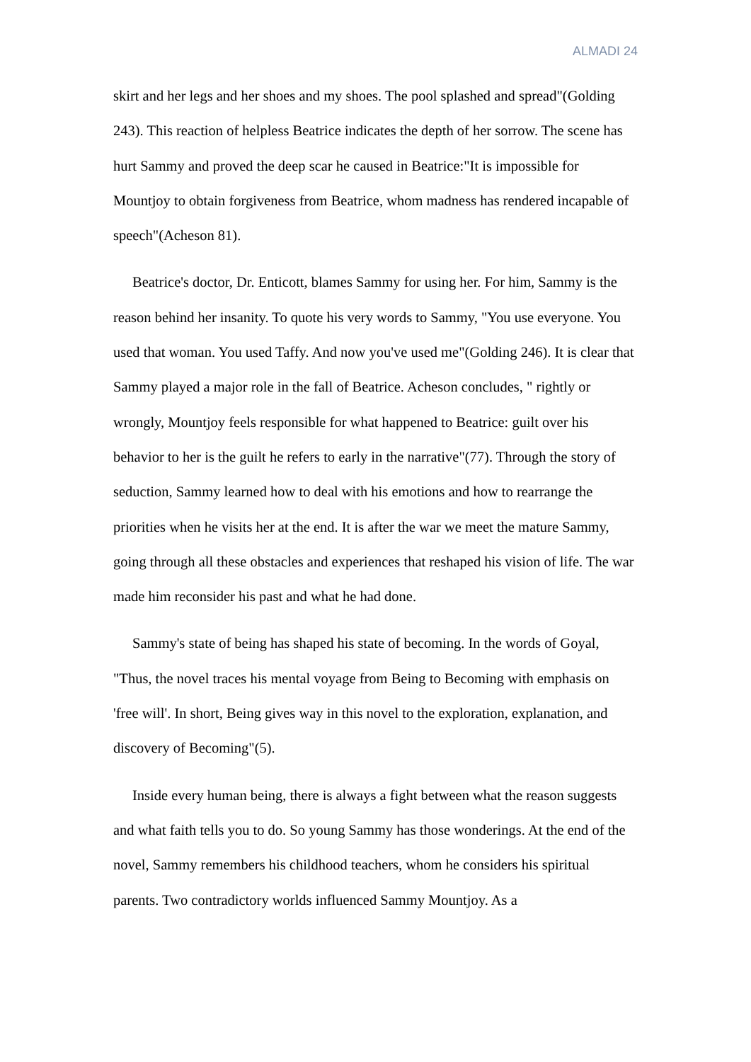ALMADI 24
skirt and her legs and her shoes and my shoes. The pool splashed and spread"(Golding 243). This reaction of helpless Beatrice indicates the depth of her sorrow. The scene has hurt Sammy and proved the deep scar he caused in Beatrice:"It is impossible for Mountjoy to obtain forgiveness from Beatrice, whom madness has rendered incapable of speech"(Acheson 81).
Beatrice's doctor, Dr. Enticott, blames Sammy for using her. For him, Sammy is the reason behind her insanity. To quote his very words to Sammy, "You use everyone. You used that woman. You used Taffy. And now you've used me"(Golding 246). It is clear that Sammy played a major role in the fall of Beatrice. Acheson concludes, " rightly or wrongly, Mountjoy feels responsible for what happened to Beatrice: guilt over his behavior to her is the guilt he refers to early in the narrative"(77). Through the story of seduction, Sammy learned how to deal with his emotions and how to rearrange the priorities when he visits her at the end. It is after the war we meet the mature Sammy, going through all these obstacles and experiences that reshaped his vision of life. The war made him reconsider his past and what he had done.
Sammy's state of being has shaped his state of becoming. In the words of Goyal, "Thus, the novel traces his mental voyage from Being to Becoming with emphasis on 'free will'. In short, Being gives way in this novel to the exploration, explanation, and discovery of Becoming"(5).
Inside every human being, there is always a fight between what the reason suggests and what faith tells you to do. So young Sammy has those wonderings. At the end of the novel, Sammy remembers his childhood teachers, whom he considers his spiritual parents. Two contradictory worlds influenced Sammy Mountjoy. As a